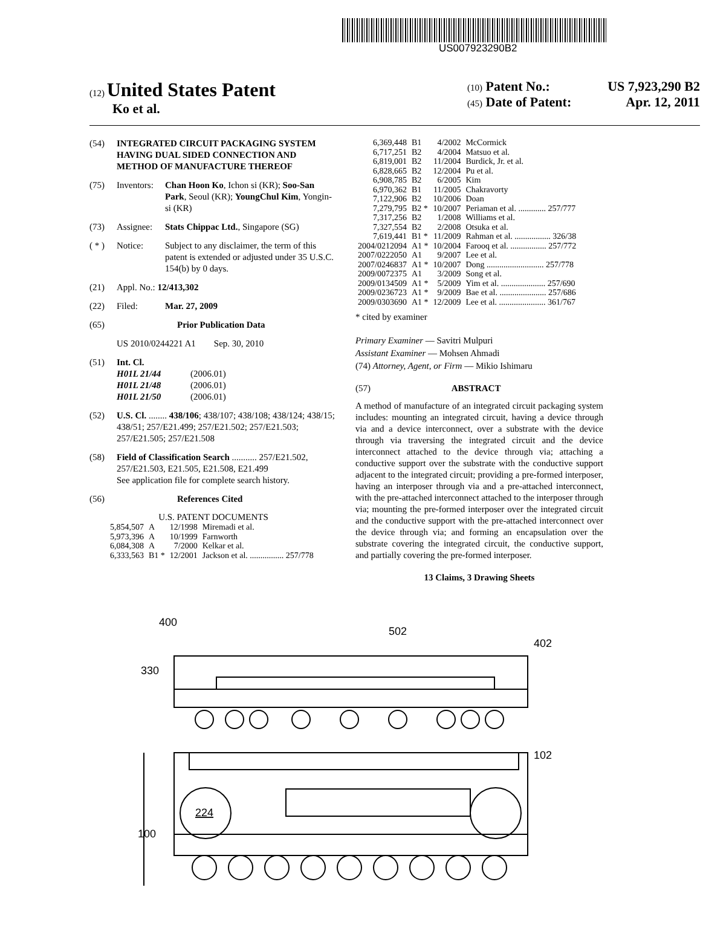US007923290B2
(12) United States Patent
Ko et al.
(10) Patent No.: US 7,923,290 B2
(45) Date of Patent: Apr. 12, 2011
(54) INTEGRATED CIRCUIT PACKAGING SYSTEM HAVING DUAL SIDED CONNECTION AND METHOD OF MANUFACTURE THEREOF
(75) Inventors: Chan Hoon Ko, Ichon si (KR); Soo-San Park, Seoul (KR); YoungChul Kim, Yongin-si (KR)
(73) Assignee: Stats Chippac Ltd., Singapore (SG)
( * ) Notice: Subject to any disclaimer, the term of this patent is extended or adjusted under 35 U.S.C. 154(b) by 0 days.
(21) Appl. No.: 12/413,302
(22) Filed: Mar. 27, 2009
(65) Prior Publication Data
US 2010/0244221 A1 Sep. 30, 2010
(51) Int. Cl.
H01L 21/44 (2006.01)
H01L 21/48 (2006.01)
H01L 21/50 (2006.01)
(52) U.S. Cl. ........ 438/106; 438/107; 438/108; 438/124; 438/15; 438/51; 257/E21.499; 257/E21.502; 257/E21.503; 257/E21.505; 257/E21.508
(58) Field of Classification Search ........... 257/E21.502, 257/E21.503, E21.505, E21.508, E21.499
See application file for complete search history.
(56) References Cited
U.S. PATENT DOCUMENTS
| 5,854,507 | A | 12/1998 | Miremadi et al. |
| 5,973,396 | A | 10/1999 | Farnworth |
| 6,084,308 | A | 7/2000 | Kelkar et al. |
| 6,333,563 | B1 * | 12/2001 | Jackson et al. ................ 257/778 |
| 6,369,448 | B1 | 4/2002 | McCormick |
| 6,717,251 | B2 | 4/2004 | Matsuo et al. |
| 6,819,001 | B2 | 11/2004 | Burdick, Jr. et al. |
| 6,828,665 | B2 | 12/2004 | Pu et al. |
| 6,908,785 | B2 | 6/2005 | Kim |
| 6,970,362 | B1 | 11/2005 | Chakravorty |
| 7,122,906 | B2 | 10/2006 | Doan |
| 7,279,795 | B2 * | 10/2007 | Periaman et al. ............. 257/777 |
| 7,317,256 | B2 | 1/2008 | Williams et al. |
| 7,327,554 | B2 | 2/2008 | Otsuka et al. |
| 7,619,441 | B1 * | 11/2009 | Rahman et al. ................. 326/38 |
| 2004/0212094 | A1 * | 10/2004 | Farooq et al. ................. 257/772 |
| 2007/0222050 | A1 | 9/2007 | Lee et al. |
| 2007/0246837 | A1 * | 10/2007 | Dong ........................... 257/778 |
| 2009/0072375 | A1 | 3/2009 | Song et al. |
| 2009/0134509 | A1 * | 5/2009 | Yim et al. ..................... 257/690 |
| 2009/0236723 | A1 * | 9/2009 | Bae et al. ...................... 257/686 |
| 2009/0303690 | A1 * | 12/2009 | Lee et al. ...................... 361/767 |
* cited by examiner
Primary Examiner — Savitri Mulpuri
Assistant Examiner — Mohsen Ahmadi
(74) Attorney, Agent, or Firm — Mikio Ishimaru
(57) ABSTRACT
A method of manufacture of an integrated circuit packaging system includes: mounting an integrated circuit, having a device through via and a device interconnect, over a substrate with the device through via traversing the integrated circuit and the device interconnect attached to the device through via; attaching a conductive support over the substrate with the conductive support adjacent to the integrated circuit; providing a pre-formed interposer, having an interposer through via and a pre-attached interconnect, with the pre-attached interconnect attached to the interposer through via; mounting the pre-formed interposer over the integrated circuit and the conductive support with the pre-attached interconnect over the device through via; and forming an encapsulation over the substrate covering the integrated circuit, the conductive support, and partially covering the pre-formed interposer.
13 Claims, 3 Drawing Sheets
400
502
402
330
102
100
224